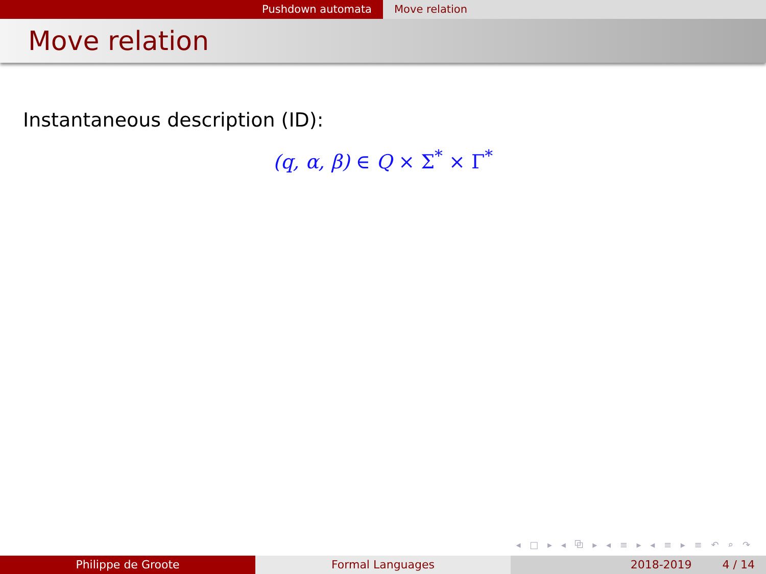Pushdown automata Move relation
Move relation
Instantaneous description (ID):
(q, α, β) ∈ Q × Σ<sup>*</sup> × Γ<sup>*</sup>
◂ □ ▸ ◂ ⧉ ▸ ◂ ≡ ▸ ◂ ≡ ▸ ≡ ↶ ⌕ ↷
Philippe de Groote Formal Languages 2018-2019 4 / 14